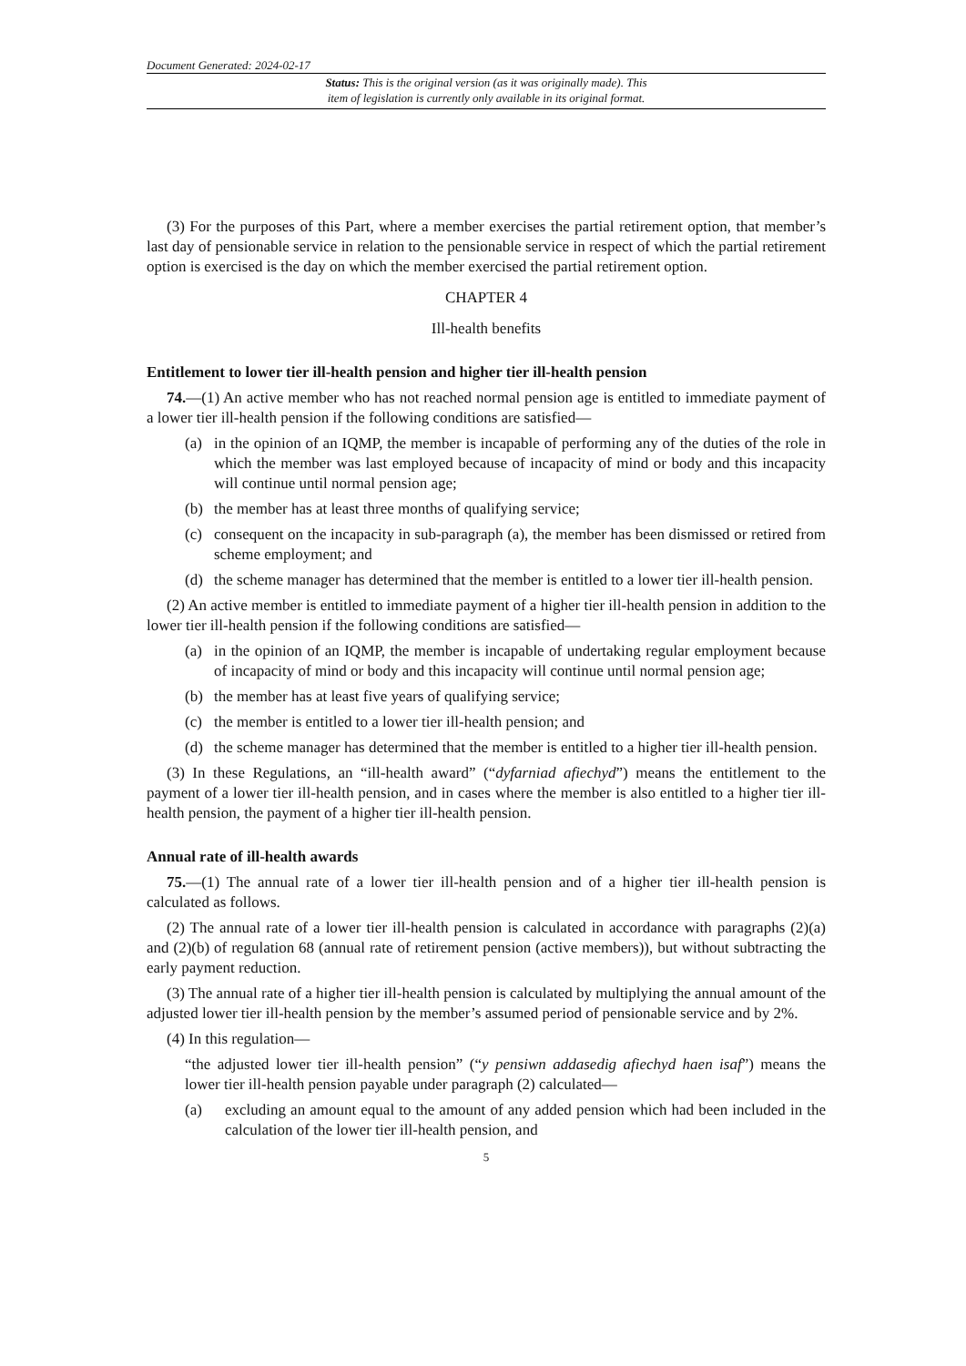Document Generated: 2024-02-17
Status: This is the original version (as it was originally made). This
item of legislation is currently only available in its original format.
(3) For the purposes of this Part, where a member exercises the partial retirement option, that member’s last day of pensionable service in relation to the pensionable service in respect of which the partial retirement option is exercised is the day on which the member exercised the partial retirement option.
CHAPTER 4
Ill-health benefits
Entitlement to lower tier ill-health pension and higher tier ill-health pension
74.—(1) An active member who has not reached normal pension age is entitled to immediate payment of a lower tier ill-health pension if the following conditions are satisfied—
(a) in the opinion of an IQMP, the member is incapable of performing any of the duties of the role in which the member was last employed because of incapacity of mind or body and this incapacity will continue until normal pension age;
(b) the member has at least three months of qualifying service;
(c) consequent on the incapacity in sub-paragraph (a), the member has been dismissed or retired from scheme employment; and
(d) the scheme manager has determined that the member is entitled to a lower tier ill-health pension.
(2) An active member is entitled to immediate payment of a higher tier ill-health pension in addition to the lower tier ill-health pension if the following conditions are satisfied—
(a) in the opinion of an IQMP, the member is incapable of undertaking regular employment because of incapacity of mind or body and this incapacity will continue until normal pension age;
(b) the member has at least five years of qualifying service;
(c) the member is entitled to a lower tier ill-health pension; and
(d) the scheme manager has determined that the member is entitled to a higher tier ill-health pension.
(3) In these Regulations, an “ill-health award” (“dyfarniad afiechyd”) means the entitlement to the payment of a lower tier ill-health pension, and in cases where the member is also entitled to a higher tier ill-health pension, the payment of a higher tier ill-health pension.
Annual rate of ill-health awards
75.—(1) The annual rate of a lower tier ill-health pension and of a higher tier ill-health pension is calculated as follows.
(2) The annual rate of a lower tier ill-health pension is calculated in accordance with paragraphs (2)(a) and (2)(b) of regulation 68 (annual rate of retirement pension (active members)), but without subtracting the early payment reduction.
(3) The annual rate of a higher tier ill-health pension is calculated by multiplying the annual amount of the adjusted lower tier ill-health pension by the member’s assumed period of pensionable service and by 2%.
(4) In this regulation—
“the adjusted lower tier ill-health pension” (“y pensiwn addasedig afiechyd haen isaf”) means the lower tier ill-health pension payable under paragraph (2) calculated—
(a) excluding an amount equal to the amount of any added pension which had been included in the calculation of the lower tier ill-health pension, and
5